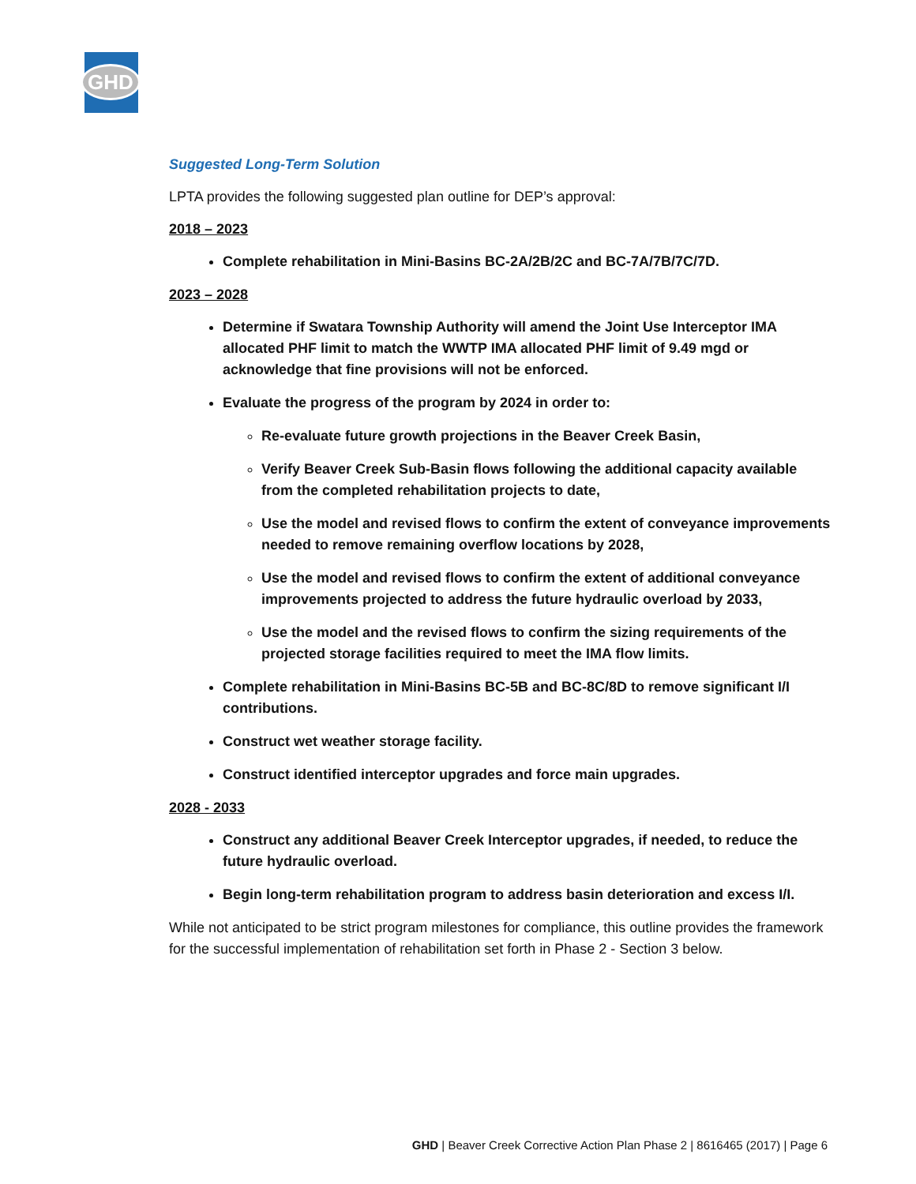GHD
Suggested Long-Term Solution
LPTA provides the following suggested plan outline for DEP’s approval:
2018 – 2023
Complete rehabilitation in Mini-Basins BC-2A/2B/2C and BC-7A/7B/7C/7D.
2023 – 2028
Determine if Swatara Township Authority will amend the Joint Use Interceptor IMA allocated PHF limit to match the WWTP IMA allocated PHF limit of 9.49 mgd or acknowledge that fine provisions will not be enforced.
Evaluate the progress of the program by 2024 in order to:
Re-evaluate future growth projections in the Beaver Creek Basin,
Verify Beaver Creek Sub-Basin flows following the additional capacity available from the completed rehabilitation projects to date,
Use the model and revised flows to confirm the extent of conveyance improvements needed to remove remaining overflow locations by 2028,
Use the model and revised flows to confirm the extent of additional conveyance improvements projected to address the future hydraulic overload by 2033,
Use the model and the revised flows to confirm the sizing requirements of the projected storage facilities required to meet the IMA flow limits.
Complete rehabilitation in Mini-Basins BC-5B and BC-8C/8D to remove significant I/I contributions.
Construct wet weather storage facility.
Construct identified interceptor upgrades and force main upgrades.
2028 - 2033
Construct any additional Beaver Creek Interceptor upgrades, if needed, to reduce the future hydraulic overload.
Begin long-term rehabilitation program to address basin deterioration and excess I/I.
While not anticipated to be strict program milestones for compliance, this outline provides the framework for the successful implementation of rehabilitation set forth in Phase 2 - Section 3 below.
GHD | Beaver Creek Corrective Action Plan Phase 2 | 8616465 (2017) | Page 6